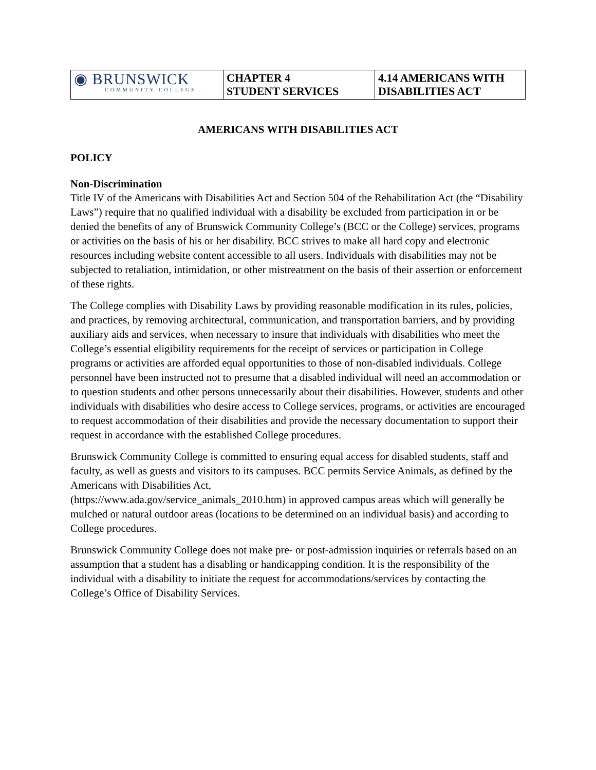| ◉ BRUNSWICK COMMUNITY COLLEGE | CHAPTER 4 STUDENT SERVICES | 4.14 AMERICANS WITH DISABILITIES ACT |
AMERICANS WITH DISABILITIES ACT
POLICY
Non-Discrimination
Title IV of the Americans with Disabilities Act and Section 504 of the Rehabilitation Act (the “Disability Laws”) require that no qualified individual with a disability be excluded from participation in or be denied the benefits of any of Brunswick Community College’s (BCC or the College) services, programs or activities on the basis of his or her disability. BCC strives to make all hard copy and electronic resources including website content accessible to all users. Individuals with disabilities may not be subjected to retaliation, intimidation, or other mistreatment on the basis of their assertion or enforcement of these rights.
The College complies with Disability Laws by providing reasonable modification in its rules, policies, and practices, by removing architectural, communication, and transportation barriers, and by providing auxiliary aids and services, when necessary to insure that individuals with disabilities who meet the College’s essential eligibility requirements for the receipt of services or participation in College programs or activities are afforded equal opportunities to those of non-disabled individuals. College personnel have been instructed not to presume that a disabled individual will need an accommodation or to question students and other persons unnecessarily about their disabilities. However, students and other individuals with disabilities who desire access to College services, programs, or activities are encouraged to request accommodation of their disabilities and provide the necessary documentation to support their request in accordance with the established College procedures.
Brunswick Community College is committed to ensuring equal access for disabled students, staff and faculty, as well as guests and visitors to its campuses. BCC permits Service Animals, as defined by the Americans with Disabilities Act,
(https://www.ada.gov/service_animals_2010.htm) in approved campus areas which will generally be mulched or natural outdoor areas (locations to be determined on an individual basis) and according to College procedures.
Brunswick Community College does not make pre- or post-admission inquiries or referrals based on an assumption that a student has a disabling or handicapping condition. It is the responsibility of the individual with a disability to initiate the request for accommodations/services by contacting the College’s Office of Disability Services.